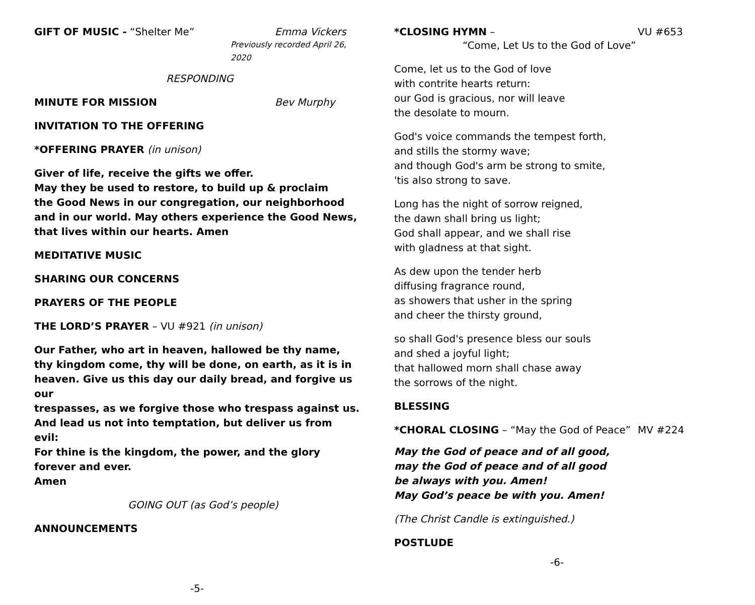GIFT OF MUSIC - “Shelter Me” Emma Vickers
Previously recorded April 26, 2020
RESPONDING
MINUTE FOR MISSION Bev Murphy
INVITATION TO THE OFFERING
*OFFERING PRAYER (in unison)
Giver of life, receive the gifts we offer.
May they be used to restore, to build up & proclaim
the Good News in our congregation, our neighborhood
and in our world. May others experience the Good News,
that lives within our hearts. Amen
MEDITATIVE MUSIC
SHARING OUR CONCERNS
PRAYERS OF THE PEOPLE
THE LORD’S PRAYER – VU #921 (in unison)
Our Father, who art in heaven, hallowed be thy name,
thy kingdom come, thy will be done, on earth, as it is in
heaven. Give us this day our daily bread, and forgive us our
trespasses, as we forgive those who trespass against us.
And lead us not into temptation, but deliver us from evil:
For thine is the kingdom, the power, and the glory
forever and ever.
Amen
GOING OUT (as God’s people)
ANNOUNCEMENTS
-5-
*CLOSING HYMN – VU #653
“Come, Let Us to the God of Love”
Come, let us to the God of love
with contrite hearts return:
our God is gracious, nor will leave
the desolate to mourn.
God's voice commands the tempest forth,
and stills the stormy wave;
and though God's arm be strong to smite,
'tis also strong to save.
Long has the night of sorrow reigned,
the dawn shall bring us light;
God shall appear, and we shall rise
with gladness at that sight.
As dew upon the tender herb
diffusing fragrance round,
as showers that usher in the spring
and cheer the thirsty ground,
so shall God's presence bless our souls
and shed a joyful light;
that hallowed morn shall chase away
the sorrows of the night.
BLESSING
*CHORAL CLOSING – “May the God of Peace” MV #224
May the God of peace and of all good,
may the God of peace and of all good
be always with you. Amen!
May God’s peace be with you. Amen!
(The Christ Candle is extinguished.)
POSTLUDE
-6-